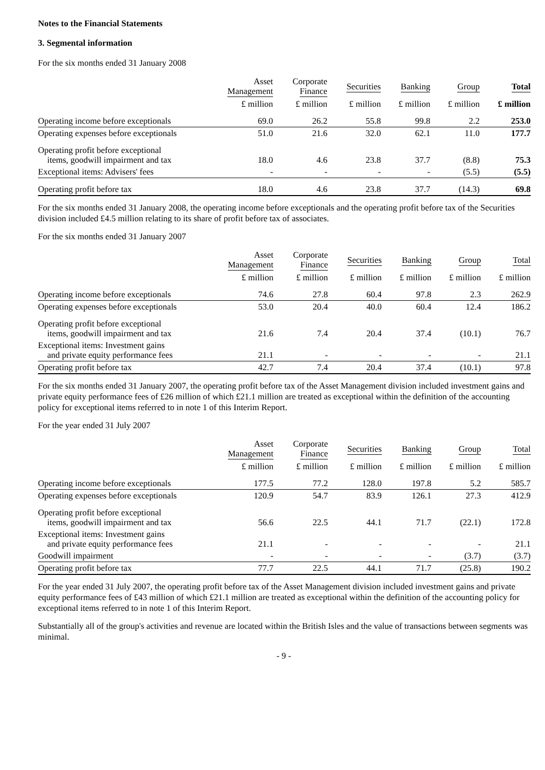Notes to the Financial Statements
3. Segmental information
For the six months ended 31 January 2008
| | Asset Management | Corporate Finance | Securities | Banking | Group | Total |
| --- | --- | --- | --- | --- | --- | --- |
| | £ million | £ million | £ million | £ million | £ million | £ million |
| Operating income before exceptionals | 69.0 | 26.2 | 55.8 | 99.8 | 2.2 | 253.0 |
| Operating expenses before exceptionals | 51.0 | 21.6 | 32.0 | 62.1 | 11.0 | 177.7 |
| Operating profit before exceptional items, goodwill impairment and tax | 18.0 | 4.6 | 23.8 | 37.7 | (8.8) | 75.3 |
| Exceptional items: Advisers' fees | - | - | - | - | (5.5) | (5.5) |
| Operating profit before tax | 18.0 | 4.6 | 23.8 | 37.7 | (14.3) | 69.8 |
For the six months ended 31 January 2008, the operating income before exceptionals and the operating profit before tax of the Securities division included £4.5 million relating to its share of profit before tax of associates.
For the six months ended 31 January 2007
| | Asset Management | Corporate Finance | Securities | Banking | Group | Total |
| --- | --- | --- | --- | --- | --- | --- |
| | £ million | £ million | £ million | £ million | £ million | £ million |
| Operating income before exceptionals | 74.6 | 27.8 | 60.4 | 97.8 | 2.3 | 262.9 |
| Operating expenses before exceptionals | 53.0 | 20.4 | 40.0 | 60.4 | 12.4 | 186.2 |
| Operating profit before exceptional items, goodwill impairment and tax | 21.6 | 7.4 | 20.4 | 37.4 | (10.1) | 76.7 |
| Exceptional items: Investment gains and private equity performance fees | 21.1 | - | - | - | - | 21.1 |
| Operating profit before tax | 42.7 | 7.4 | 20.4 | 37.4 | (10.1) | 97.8 |
For the six months ended 31 January 2007, the operating profit before tax of the Asset Management division included investment gains and private equity performance fees of £26 million of which £21.1 million are treated as exceptional within the definition of the accounting policy for exceptional items referred to in note 1 of this Interim Report.
For the year ended 31 July 2007
| | Asset Management | Corporate Finance | Securities | Banking | Group | Total |
| --- | --- | --- | --- | --- | --- | --- |
| | £ million | £ million | £ million | £ million | £ million | £ million |
| Operating income before exceptionals | 177.5 | 77.2 | 128.0 | 197.8 | 5.2 | 585.7 |
| Operating expenses before exceptionals | 120.9 | 54.7 | 83.9 | 126.1 | 27.3 | 412.9 |
| Operating profit before exceptional items, goodwill impairment and tax | 56.6 | 22.5 | 44.1 | 71.7 | (22.1) | 172.8 |
| Exceptional items: Investment gains and private equity performance fees | 21.1 | - | - | - | - | 21.1 |
| Goodwill impairment | - | - | - | - | (3.7) | (3.7) |
| Operating profit before tax | 77.7 | 22.5 | 44.1 | 71.7 | (25.8) | 190.2 |
For the year ended 31 July 2007, the operating profit before tax of the Asset Management division included investment gains and private equity performance fees of £43 million of which £21.1 million are treated as exceptional within the definition of the accounting policy for exceptional items referred to in note 1 of this Interim Report.
Substantially all of the group's activities and revenue are located within the British Isles and the value of transactions between segments was minimal.
- 9 -